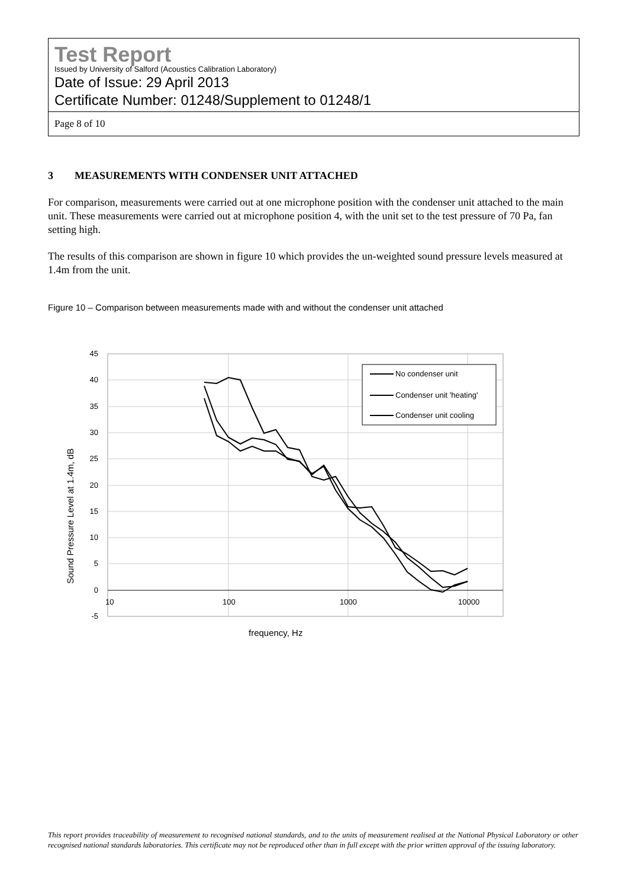Test Report
Issued by University of Salford (Acoustics Calibration Laboratory)
Date of Issue: 29 April 2013
Certificate Number: 01248/Supplement to 01248/1
Page 8 of 10
3 MEASUREMENTS WITH CONDENSER UNIT ATTACHED
For comparison, measurements were carried out at one microphone position with the condenser unit attached to the main unit. These measurements were carried out at microphone position 4, with the unit set to the test pressure of 70 Pa, fan setting high.
The results of this comparison are shown in figure 10 which provides the un-weighted sound pressure levels measured at 1.4m from the unit.
Figure 10 – Comparison between measurements made with and without the condenser unit attached
45
40
35
30
25
20
15
10
5
0
-5
10
100
1000
10000
frequency, Hz
Sound Pressure Level at 1.4m, dB
No condenser unit
Condenser unit 'heating'
Condenser unit cooling
This report provides traceability of measurement to recognised national standards, and to the units of measurement realised at the National Physical Laboratory or other recognised national standards laboratories. This certificate may not be reproduced other than in full except with the prior written approval of the issuing laboratory.